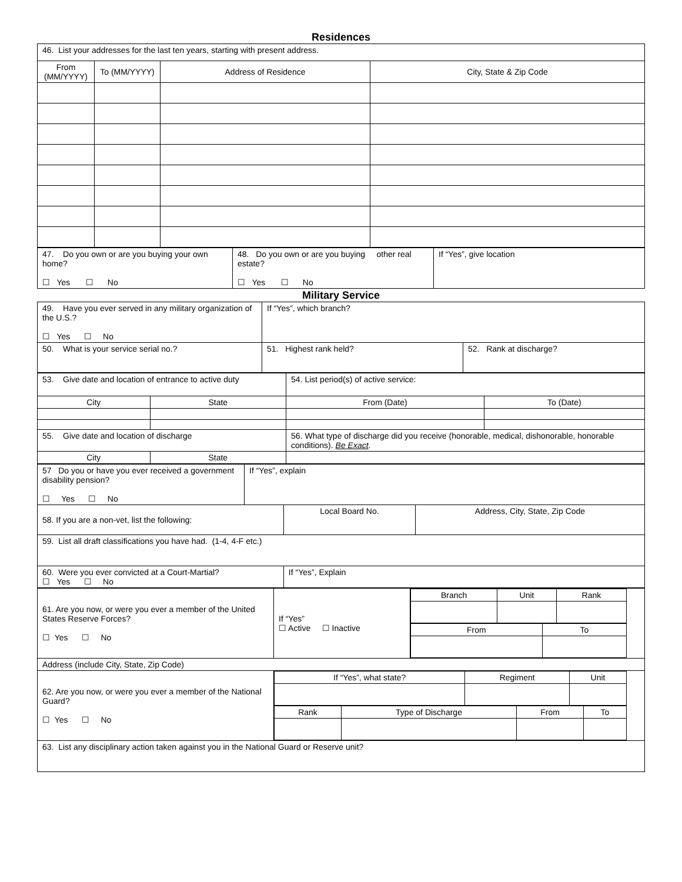Residences
| 46. List your addresses for the last ten years, starting with present address. | | | |
| From (MM/YYYY) | To (MM/YYYY) | Address of Residence | City, State & Zip Code |
| 47. Do you own or are you buying your own home? ☐ Yes ☐ No | 48. Do you own or are you buying other real estate? ☐ Yes ☐ No | If “Yes”, give location |
Military Service
| 49. Have you ever served in any military organization of the U.S.? ☐ Yes ☐ No | If “Yes”, which branch? | |
| 50. What is your service serial no.? | 51. Highest rank held? | 52. Rank at discharge? |
| 53. Give date and location of entrance to active duty | | 54. List period(s) of active service: | |
| City | State | From (Date) | To (Date) |
| 55. Give date and location of discharge | | 56. What type of discharge did you receive (honorable, medical, dishonorable, honorable conditions). Be Exact . | |
| City | State | | |
| 57 Do you or have you ever received a government disability pension? ☐ Yes ☐ No | If “Yes”, explain | | |
| 58. If you are a non-vet, list the following: | | Local Board No. | Address, City, State, Zip Code |
| 59. List all draft classifications you have had. (1-4, 4-F etc.) | | | |
| 60. Were you ever convicted at a Court-Martial? ☐ Yes ☐ No | | If “Yes”, Explain | |
| 61. Are you now, or were you ever a member of the United States Reserve Forces? ☐ Yes ☐ No | If “Yes” ☐ Active ☐ Inactive | / Branch / Unit / Rank / / --- / --- / --- / / From / To / / --- / --- / |
| Address (include City, State, Zip Code) | | |
| 62. Are you now, or were you ever a member of the National Guard? ☐ Yes ☐ No | / If “Yes”, what state? / Regiment / Unit / / --- / --- / --- / / Rank / Type of Discharge / From / To / / --- / --- / --- / --- / | |
| 63. List any disciplinary action taken against you in the National Guard or Reserve unit? | | |